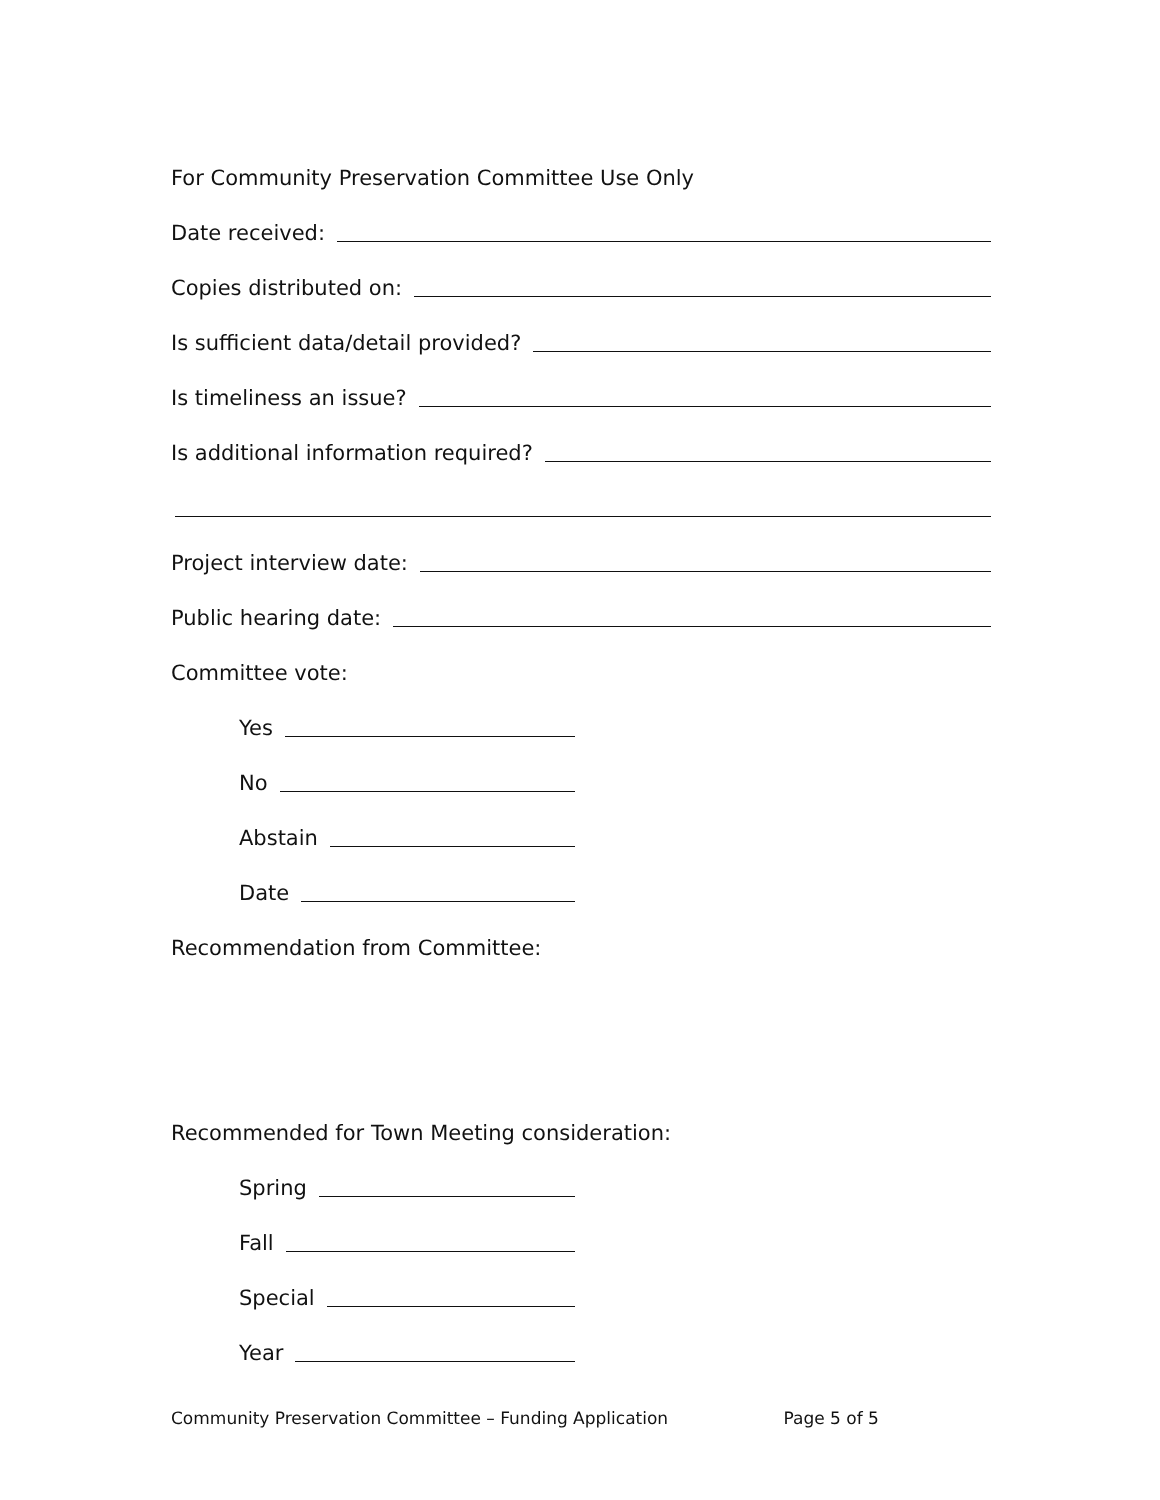For Community Preservation Committee Use Only
Date received:
Copies distributed on:
Is sufficient data/detail provided?
Is timeliness an issue?
Is additional information required?
Project interview date:
Public hearing date:
Committee vote:
Yes
No
Abstain
Date
Recommendation from Committee:
Recommended for Town Meeting consideration:
Spring
Fall
Special
Year
Community Preservation Committee – Funding Application Page 5 of 5